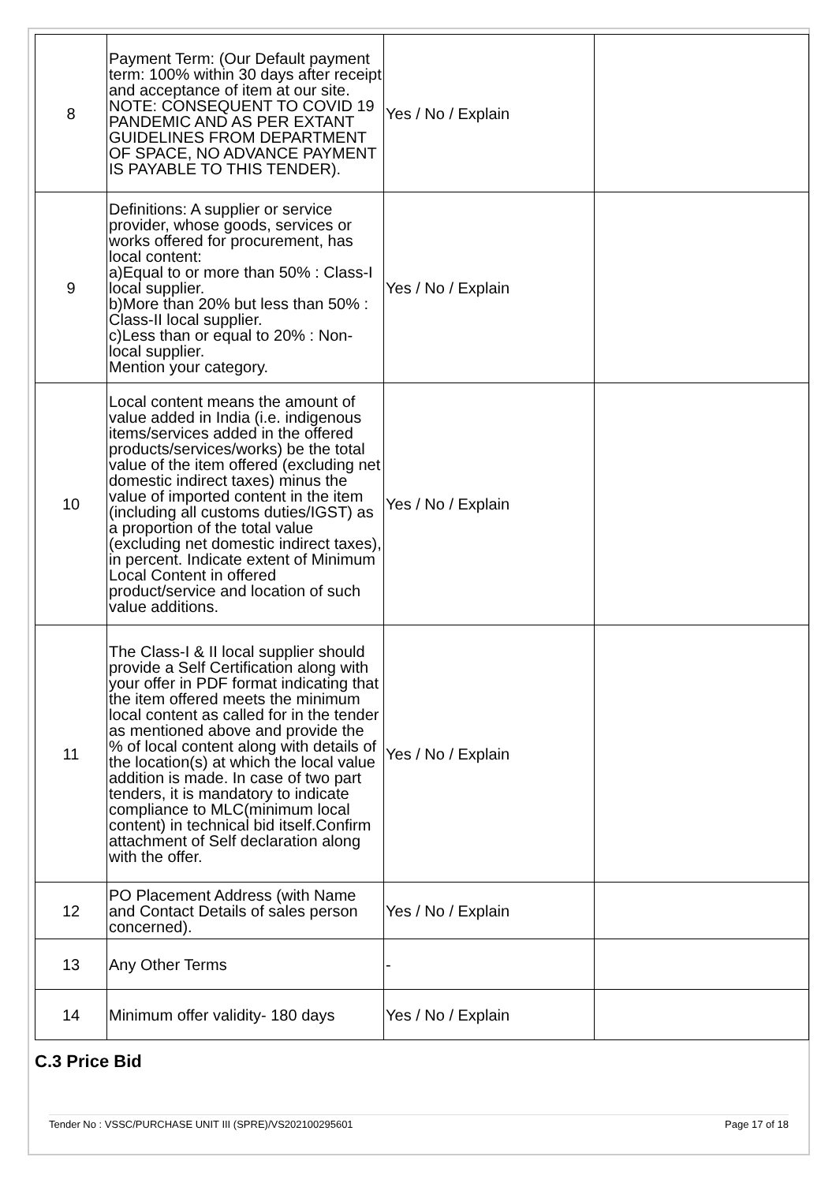| 8 | Payment Term: (Our Default payment term: 100% within 30 days after receipt and acceptance of item at our site. NOTE: CONSEQUENT TO COVID 19 PANDEMIC AND AS PER EXTANT GUIDELINES FROM DEPARTMENT OF SPACE, NO ADVANCE PAYMENT IS PAYABLE TO THIS TENDER). | Yes / No / Explain | |
| 9 | Definitions: A supplier or service provider, whose goods, services or works offered for procurement, has local content: a)Equal to or more than 50% : Class-I local supplier. b)More than 20% but less than 50% : Class-II local supplier. c)Less than or equal to 20% : Non-local supplier. Mention your category. | Yes / No / Explain | |
| 10 | Local content means the amount of value added in India (i.e. indigenous items/services added in the offered products/services/works) be the total value of the item offered (excluding net domestic indirect taxes) minus the value of imported content in the item (including all customs duties/IGST) as a proportion of the total value (excluding net domestic indirect taxes), in percent. Indicate extent of Minimum Local Content in offered product/service and location of such value additions. | Yes / No / Explain | |
| 11 | The Class-I & II local supplier should provide a Self Certification along with your offer in PDF format indicating that the item offered meets the minimum local content as called for in the tender as mentioned above and provide the % of local content along with details of the location(s) at which the local value addition is made. In case of two part tenders, it is mandatory to indicate compliance to MLC(minimum local content) in technical bid itself.Confirm attachment of Self declaration along with the offer. | Yes / No / Explain | |
| 12 | PO Placement Address (with Name and Contact Details of sales person concerned). | Yes / No / Explain | |
| 13 | Any Other Terms | - | |
| 14 | Minimum offer validity- 180 days | Yes / No / Explain | |
C.3 Price Bid
Tender No : VSSC/PURCHASE UNIT III (SPRE)/VS202100295601 Page 17 of 18